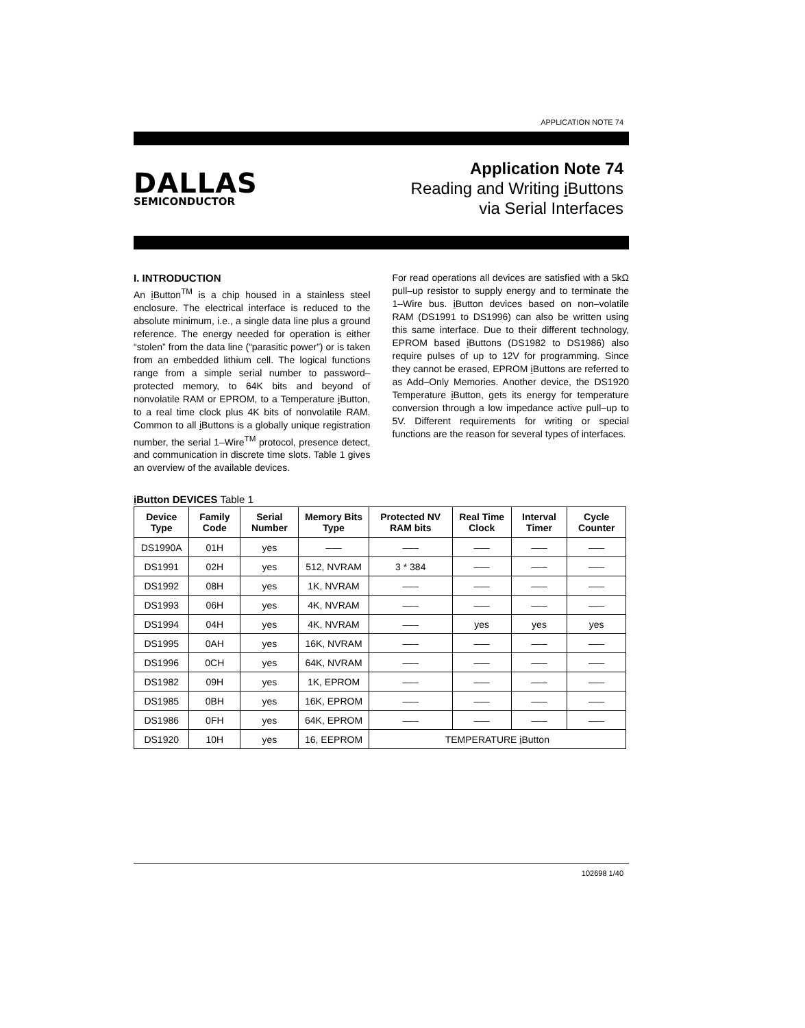APPLICATION NOTE 74
DALLAS
SEMICONDUCTOR
Application Note 74
Reading and Writing i Buttons
via Serial Interfaces
I. INTRODUCTION
An i Button<sup>TM</sup> is a chip housed in a stainless steel enclosure. The electrical interface is reduced to the absolute minimum, i.e., a single data line plus a ground reference. The energy needed for operation is either “stolen” from the data line (“parasitic power”) or is taken from an embedded lithium cell. The logical functions range from a simple serial number to password–protected memory, to 64K bits and beyond of nonvolatile RAM or EPROM, to a Temperature i Button, to a real time clock plus 4K bits of nonvolatile RAM. Common to all i Buttons is a globally unique registration number, the serial 1–Wire<sup>TM</sup> protocol, presence detect, and communication in discrete time slots. Table 1 gives an overview of the available devices.
For read operations all devices are satisfied with a 5kΩ pull–up resistor to supply energy and to terminate the 1–Wire bus. i Button devices based on non–volatile RAM (DS1991 to DS1996) can also be written using this same interface. Due to their different technology, EPROM based i Buttons (DS1982 to DS1986) also require pulses of up to 12V for programming. Since they cannot be erased, EPROM i Buttons are referred to as Add–Only Memories. Another device, the DS1920 Temperature i Button, gets its energy for temperature conversion through a low impedance active pull–up to 5V. Different requirements for writing or special functions are the reason for several types of interfaces.
i Button DEVICES Table 1
| Device Type | Family Code | Serial Number | Memory Bits Type | Protected NV RAM bits | Real Time Clock | Interval Timer | Cycle Counter |
| --- | --- | --- | --- | --- | --- | --- | --- |
| DS1990A | 01H | yes | ––– | ––– | ––– | ––– | ––– |
| DS1991 | 02H | yes | 512, NVRAM | 3 * 384 | ––– | ––– | ––– |
| DS1992 | 08H | yes | 1K, NVRAM | ––– | ––– | ––– | ––– |
| DS1993 | 06H | yes | 4K, NVRAM | ––– | ––– | ––– | ––– |
| DS1994 | 04H | yes | 4K, NVRAM | ––– | yes | yes | yes |
| DS1995 | 0AH | yes | 16K, NVRAM | ––– | ––– | ––– | ––– |
| DS1996 | 0CH | yes | 64K, NVRAM | ––– | ––– | ––– | ––– |
| DS1982 | 09H | yes | 1K, EPROM | ––– | ––– | ––– | ––– |
| DS1985 | 0BH | yes | 16K, EPROM | ––– | ––– | ––– | ––– |
| DS1986 | 0FH | yes | 64K, EPROM | ––– | ––– | ––– | ––– |
| DS1920 | 10H | yes | 16, EEPROM | TEMPERATURE i Button | | | |
102698 1/40